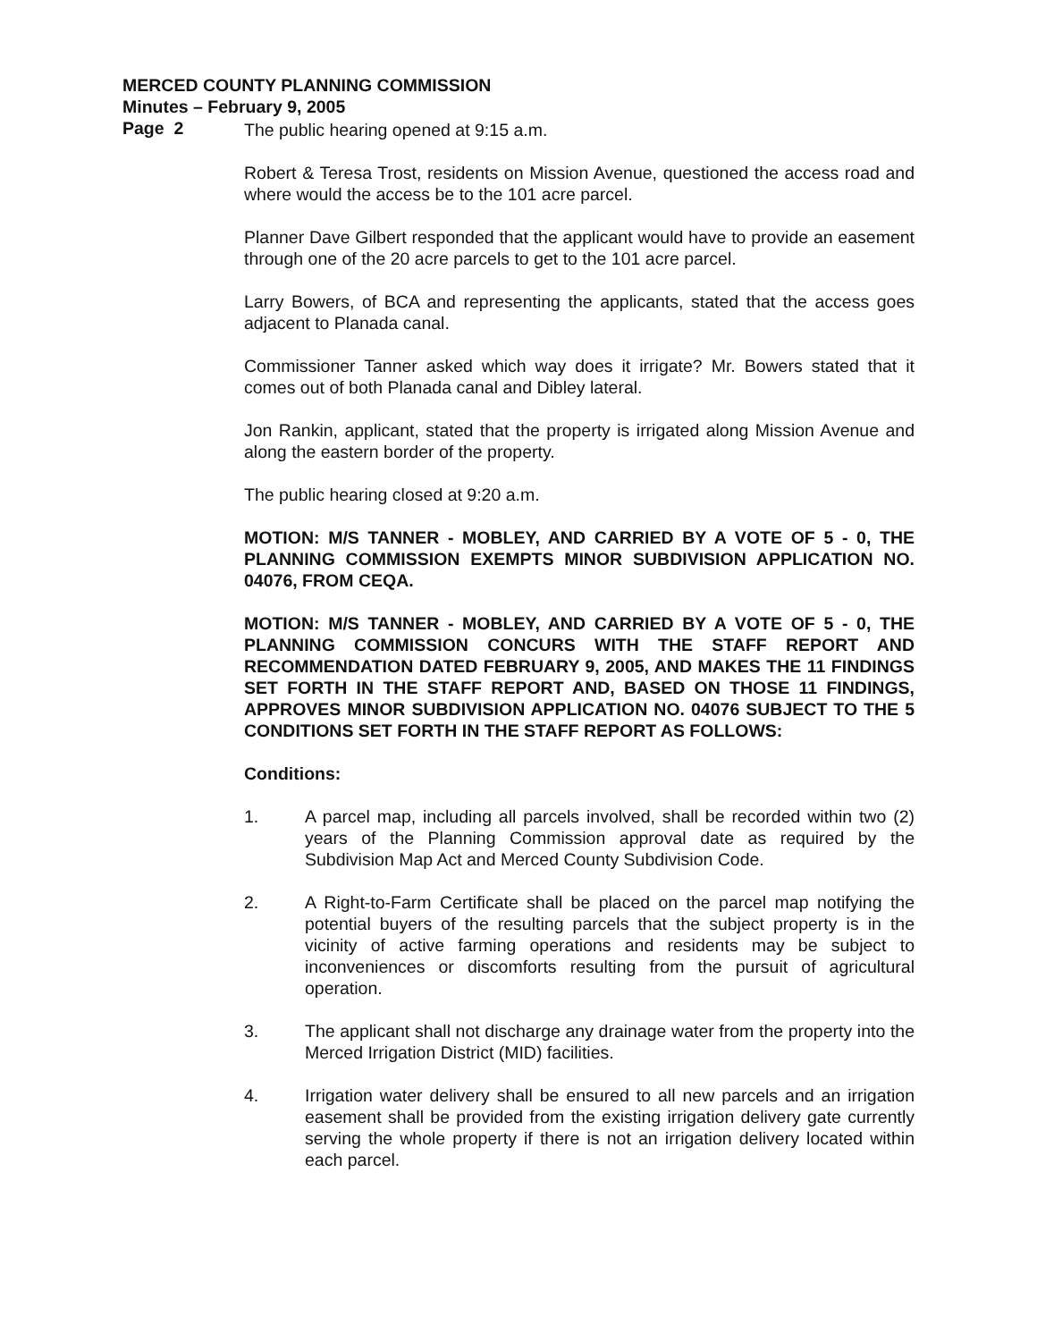MERCED COUNTY PLANNING COMMISSION
Minutes – February 9, 2005
Page 2
The public hearing opened at 9:15 a.m.
Robert & Teresa Trost, residents on Mission Avenue, questioned the access road and where would the access be to the 101 acre parcel.
Planner Dave Gilbert responded that the applicant would have to provide an easement through one of the 20 acre parcels to get to the 101 acre parcel.
Larry Bowers, of BCA and representing the applicants, stated that the access goes adjacent to Planada canal.
Commissioner Tanner asked which way does it irrigate? Mr. Bowers stated that it comes out of both Planada canal and Dibley lateral.
Jon Rankin, applicant, stated that the property is irrigated along Mission Avenue and along the eastern border of the property.
The public hearing closed at 9:20 a.m.
MOTION: M/S TANNER - MOBLEY, AND CARRIED BY A VOTE OF 5 - 0, THE PLANNING COMMISSION EXEMPTS MINOR SUBDIVISION APPLICATION NO. 04076, FROM CEQA.
MOTION: M/S TANNER - MOBLEY, AND CARRIED BY A VOTE OF 5 - 0, THE PLANNING COMMISSION CONCURS WITH THE STAFF REPORT AND RECOMMENDATION DATED FEBRUARY 9, 2005, AND MAKES THE 11 FINDINGS SET FORTH IN THE STAFF REPORT AND, BASED ON THOSE 11 FINDINGS, APPROVES MINOR SUBDIVISION APPLICATION NO. 04076 SUBJECT TO THE 5 CONDITIONS SET FORTH IN THE STAFF REPORT AS FOLLOWS:
Conditions:
1. A parcel map, including all parcels involved, shall be recorded within two (2) years of the Planning Commission approval date as required by the Subdivision Map Act and Merced County Subdivision Code.
2. A Right-to-Farm Certificate shall be placed on the parcel map notifying the potential buyers of the resulting parcels that the subject property is in the vicinity of active farming operations and residents may be subject to inconveniences or discomforts resulting from the pursuit of agricultural operation.
3. The applicant shall not discharge any drainage water from the property into the Merced Irrigation District (MID) facilities.
4. Irrigation water delivery shall be ensured to all new parcels and an irrigation easement shall be provided from the existing irrigation delivery gate currently serving the whole property if there is not an irrigation delivery located within each parcel.